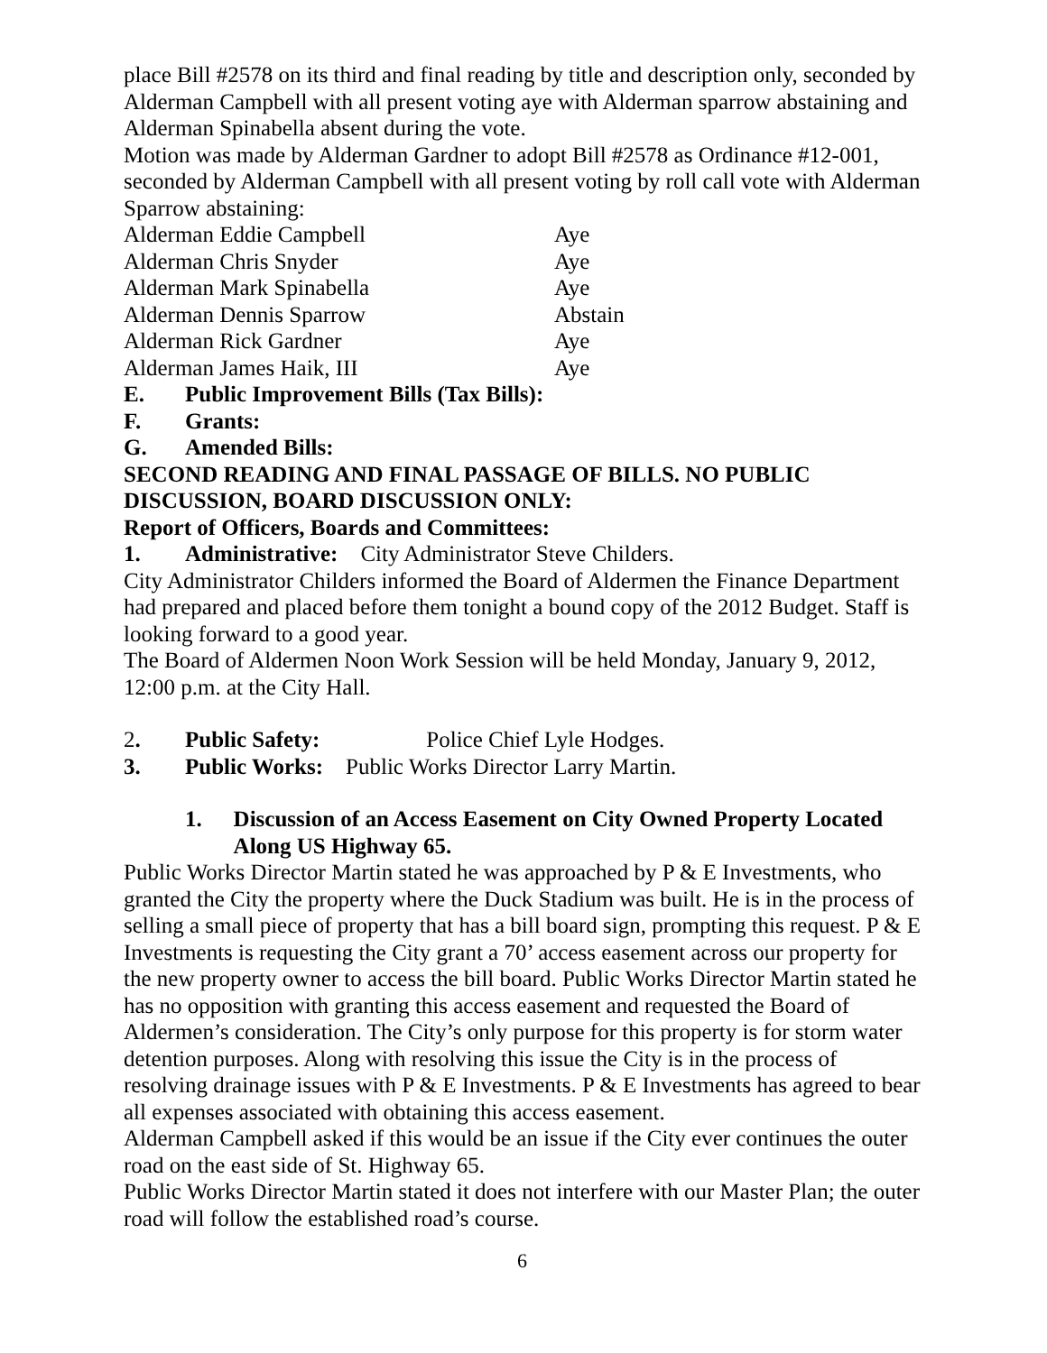place Bill #2578 on its third and final reading by title and description only, seconded by Alderman Campbell with all present voting aye with Alderman sparrow abstaining and Alderman Spinabella absent during the vote.
Motion was made by Alderman Gardner to adopt Bill #2578 as Ordinance #12-001, seconded by Alderman Campbell with all present voting by roll call vote with Alderman Sparrow abstaining:
| Alderman Eddie Campbell | Aye |
| Alderman Chris Snyder | Aye |
| Alderman Mark Spinabella | Aye |
| Alderman Dennis Sparrow | Abstain |
| Alderman Rick Gardner | Aye |
| Alderman James Haik, III | Aye |
E. Public Improvement Bills (Tax Bills):
F. Grants:
G. Amended Bills:
SECOND READING AND FINAL PASSAGE OF BILLS. NO PUBLIC DISCUSSION, BOARD DISCUSSION ONLY:
Report of Officers, Boards and Committees:
1. Administrative: City Administrator Steve Childers.
City Administrator Childers informed the Board of Aldermen the Finance Department had prepared and placed before them tonight a bound copy of the 2012 Budget. Staff is looking forward to a good year.
The Board of Aldermen Noon Work Session will be held Monday, January 9, 2012, 12:00 p.m. at the City Hall.
2. Public Safety: Police Chief Lyle Hodges.
3. Public Works: Public Works Director Larry Martin.
1. Discussion of an Access Easement on City Owned Property Located Along US Highway 65.
Public Works Director Martin stated he was approached by P & E Investments, who granted the City the property where the Duck Stadium was built. He is in the process of selling a small piece of property that has a bill board sign, prompting this request. P & E Investments is requesting the City grant a 70’ access easement across our property for the new property owner to access the bill board. Public Works Director Martin stated he has no opposition with granting this access easement and requested the Board of Aldermen’s consideration. The City’s only purpose for this property is for storm water detention purposes. Along with resolving this issue the City is in the process of resolving drainage issues with P & E Investments. P & E Investments has agreed to bear all expenses associated with obtaining this access easement.
Alderman Campbell asked if this would be an issue if the City ever continues the outer road on the east side of St. Highway 65.
Public Works Director Martin stated it does not interfere with our Master Plan; the outer road will follow the established road’s course.
6